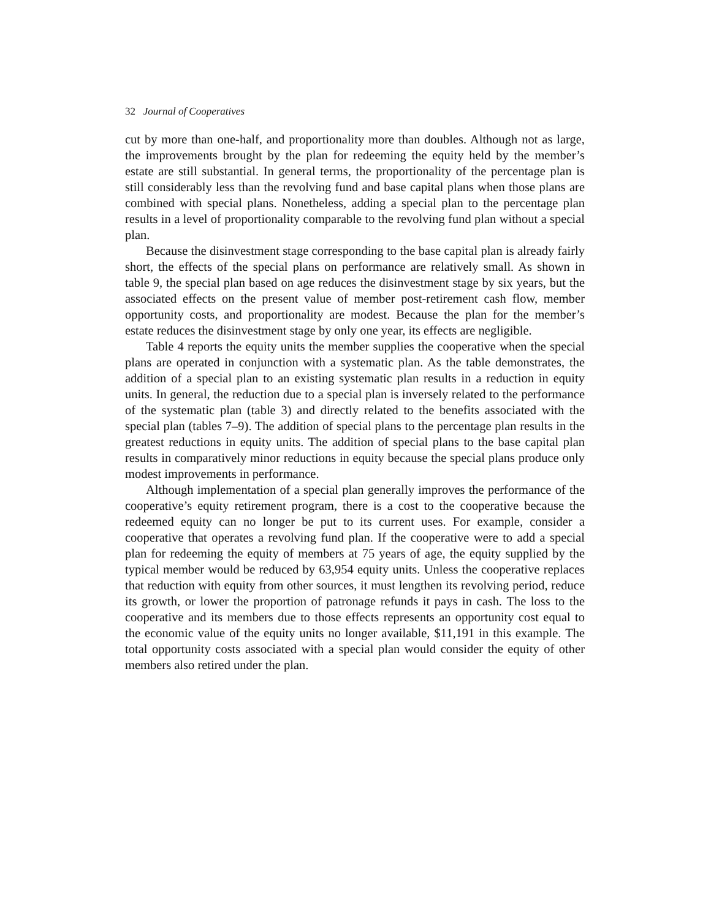32 Journal of Cooperatives
cut by more than one-half, and proportionality more than doubles. Although not as large, the improvements brought by the plan for redeeming the equity held by the member’s estate are still substantial. In general terms, the proportionality of the percentage plan is still considerably less than the revolving fund and base capital plans when those plans are combined with special plans. Nonetheless, adding a special plan to the percentage plan results in a level of proportionality comparable to the revolving fund plan without a special plan.
Because the disinvestment stage corresponding to the base capital plan is already fairly short, the effects of the special plans on performance are relatively small. As shown in table 9, the special plan based on age reduces the disinvestment stage by six years, but the associated effects on the present value of member post-retirement cash flow, member opportunity costs, and proportionality are modest. Because the plan for the member’s estate reduces the disinvestment stage by only one year, its effects are negligible.
Table 4 reports the equity units the member supplies the cooperative when the special plans are operated in conjunction with a systematic plan. As the table demonstrates, the addition of a special plan to an existing systematic plan results in a reduction in equity units. In general, the reduction due to a special plan is inversely related to the performance of the systematic plan (table 3) and directly related to the benefits associated with the special plan (tables 7–9). The addition of special plans to the percentage plan results in the greatest reductions in equity units. The addition of special plans to the base capital plan results in comparatively minor reductions in equity because the special plans produce only modest improvements in performance.
Although implementation of a special plan generally improves the performance of the cooperative’s equity retirement program, there is a cost to the cooperative because the redeemed equity can no longer be put to its current uses. For example, consider a cooperative that operates a revolving fund plan. If the cooperative were to add a special plan for redeeming the equity of members at 75 years of age, the equity supplied by the typical member would be reduced by 63,954 equity units. Unless the cooperative replaces that reduction with equity from other sources, it must lengthen its revolving period, reduce its growth, or lower the proportion of patronage refunds it pays in cash. The loss to the cooperative and its members due to those effects represents an opportunity cost equal to the economic value of the equity units no longer available, $11,191 in this example. The total opportunity costs associated with a special plan would consider the equity of other members also retired under the plan.